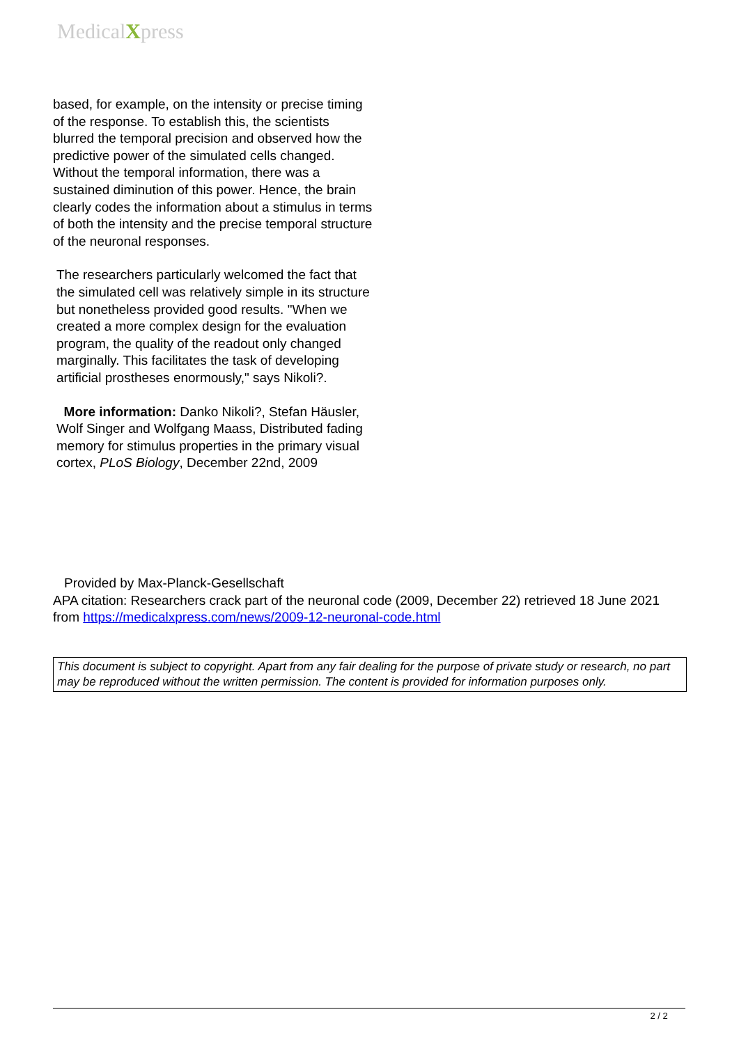MedicalXpress
based, for example, on the intensity or precise timing of the response. To establish this, the scientists blurred the temporal precision and observed how the predictive power of the simulated cells changed. Without the temporal information, there was a sustained diminution of this power. Hence, the brain clearly codes the information about a stimulus in terms of both the intensity and the precise temporal structure of the neuronal responses.
The researchers particularly welcomed the fact that the simulated cell was relatively simple in its structure but nonetheless provided good results. "When we created a more complex design for the evaluation program, the quality of the readout only changed marginally. This facilitates the task of developing artificial prostheses enormously," says Nikoli?.
More information: Danko Nikoli?, Stefan Häusler, Wolf Singer and Wolfgang Maass, Distributed fading memory for stimulus properties in the primary visual cortex, PLoS Biology, December 22nd, 2009
Provided by Max-Planck-Gesellschaft
APA citation: Researchers crack part of the neuronal code (2009, December 22) retrieved 18 June 2021 from https://medicalxpress.com/news/2009-12-neuronal-code.html
This document is subject to copyright. Apart from any fair dealing for the purpose of private study or research, no part may be reproduced without the written permission. The content is provided for information purposes only.
2 / 2